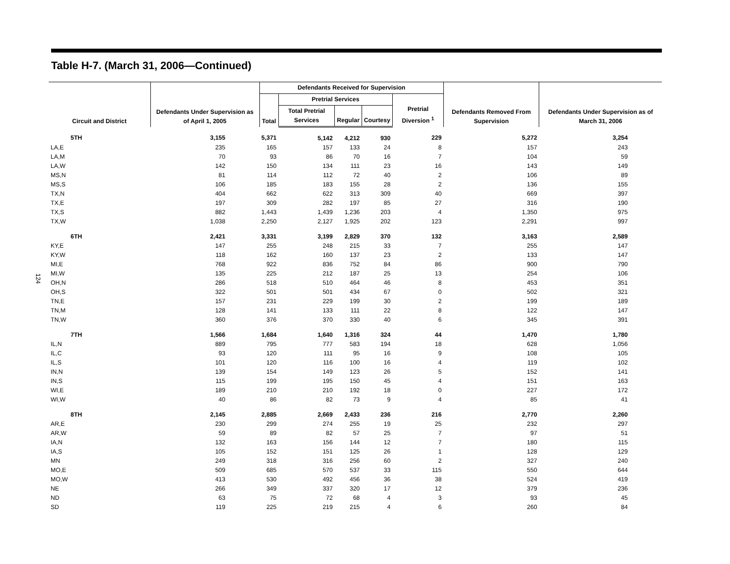124
Table H-7. (March 31, 2006—Continued)
| Circuit and District | Defendants Under Supervision as of April 1, 2005 | Defendants Received for Supervision | | | | | Defendants Removed From Supervision | Defendants Under Supervision as of March 31, 2006 |
| --- | --- | --- | --- | --- | --- | --- | --- | --- |
| | | Total | Pretrial Services | | | Pretrial Diversion <sup>1</sup> | | |
| | | | Total Pretrial Services | Regular | Courtesy | | | |
| 5TH | 3,155 | 5,371 | 5,142 | 4,212 | 930 | 229 | 5,272 | 3,254 |
| LA,E | 235 | 165 | 157 | 133 | 24 | 8 | 157 | 243 |
| LA,M | 70 | 93 | 86 | 70 | 16 | 7 | 104 | 59 |
| LA,W | 142 | 150 | 134 | 111 | 23 | 16 | 143 | 149 |
| MS,N | 81 | 114 | 112 | 72 | 40 | 2 | 106 | 89 |
| MS,S | 106 | 185 | 183 | 155 | 28 | 2 | 136 | 155 |
| TX,N | 404 | 662 | 622 | 313 | 309 | 40 | 669 | 397 |
| TX,E | 197 | 309 | 282 | 197 | 85 | 27 | 316 | 190 |
| TX,S | 882 | 1,443 | 1,439 | 1,236 | 203 | 4 | 1,350 | 975 |
| TX,W | 1,038 | 2,250 | 2,127 | 1,925 | 202 | 123 | 2,291 | 997 |
| 6TH | 2,421 | 3,331 | 3,199 | 2,829 | 370 | 132 | 3,163 | 2,589 |
| KY,E | 147 | 255 | 248 | 215 | 33 | 7 | 255 | 147 |
| KY,W | 118 | 162 | 160 | 137 | 23 | 2 | 133 | 147 |
| MI,E | 768 | 922 | 836 | 752 | 84 | 86 | 900 | 790 |
| MI,W | 135 | 225 | 212 | 187 | 25 | 13 | 254 | 106 |
| OH,N | 286 | 518 | 510 | 464 | 46 | 8 | 453 | 351 |
| OH,S | 322 | 501 | 501 | 434 | 67 | 0 | 502 | 321 |
| TN,E | 157 | 231 | 229 | 199 | 30 | 2 | 199 | 189 |
| TN,M | 128 | 141 | 133 | 111 | 22 | 8 | 122 | 147 |
| TN,W | 360 | 376 | 370 | 330 | 40 | 6 | 345 | 391 |
| 7TH | 1,566 | 1,684 | 1,640 | 1,316 | 324 | 44 | 1,470 | 1,780 |
| IL,N | 889 | 795 | 777 | 583 | 194 | 18 | 628 | 1,056 |
| IL,C | 93 | 120 | 111 | 95 | 16 | 9 | 108 | 105 |
| IL,S | 101 | 120 | 116 | 100 | 16 | 4 | 119 | 102 |
| IN,N | 139 | 154 | 149 | 123 | 26 | 5 | 152 | 141 |
| IN,S | 115 | 199 | 195 | 150 | 45 | 4 | 151 | 163 |
| WI,E | 189 | 210 | 210 | 192 | 18 | 0 | 227 | 172 |
| WI,W | 40 | 86 | 82 | 73 | 9 | 4 | 85 | 41 |
| 8TH | 2,145 | 2,885 | 2,669 | 2,433 | 236 | 216 | 2,770 | 2,260 |
| AR,E | 230 | 299 | 274 | 255 | 19 | 25 | 232 | 297 |
| AR,W | 59 | 89 | 82 | 57 | 25 | 7 | 97 | 51 |
| IA,N | 132 | 163 | 156 | 144 | 12 | 7 | 180 | 115 |
| IA,S | 105 | 152 | 151 | 125 | 26 | 1 | 128 | 129 |
| MN | 249 | 318 | 316 | 256 | 60 | 2 | 327 | 240 |
| MO,E | 509 | 685 | 570 | 537 | 33 | 115 | 550 | 644 |
| MO,W | 413 | 530 | 492 | 456 | 36 | 38 | 524 | 419 |
| NE | 266 | 349 | 337 | 320 | 17 | 12 | 379 | 236 |
| ND | 63 | 75 | 72 | 68 | 4 | 3 | 93 | 45 |
| SD | 119 | 225 | 219 | 215 | 4 | 6 | 260 | 84 |